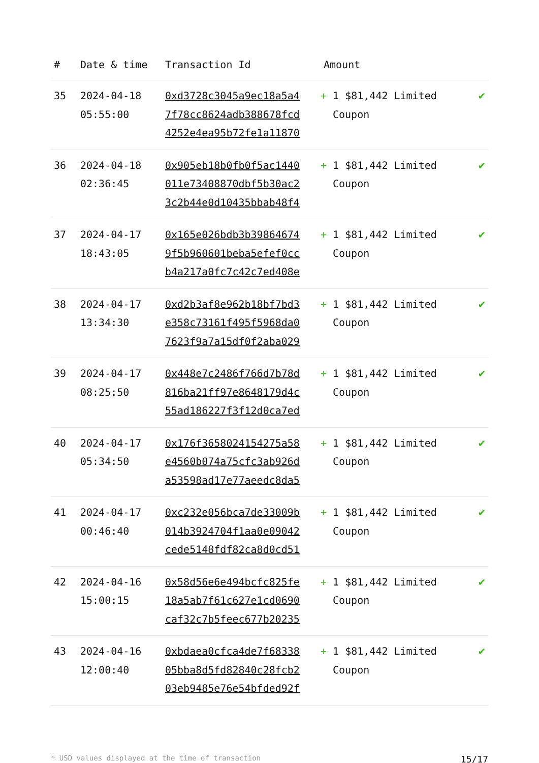| # | Date & time | Transaction Id | Amount | |
| --- | --- | --- | --- | --- |
| 35 | 2024-04-18 05:55:00 | 0xd3728c3045a9ec18a5a4 7f78cc8624adb388678fcd 4252e4ea95b72fe1a11870 | + 1 $81,442 Limited Coupon | ✔ |
| 36 | 2024-04-18 02:36:45 | 0x905eb18b0fb0f5ac1440 011e73408870dbf5b30ac2 3c2b44e0d10435bbab48f4 | + 1 $81,442 Limited Coupon | ✔ |
| 37 | 2024-04-17 18:43:05 | 0x165e026bdb3b39864674 9f5b960601beba5efef0cc b4a217a0fc7c42c7ed408e | + 1 $81,442 Limited Coupon | ✔ |
| 38 | 2024-04-17 13:34:30 | 0xd2b3af8e962b18bf7bd3 e358c73161f495f5968da0 7623f9a7a15df0f2aba029 | + 1 $81,442 Limited Coupon | ✔ |
| 39 | 2024-04-17 08:25:50 | 0x448e7c2486f766d7b78d 816ba21ff97e8648179d4c 55ad186227f3f12d0ca7ed | + 1 $81,442 Limited Coupon | ✔ |
| 40 | 2024-04-17 05:34:50 | 0x176f3658024154275a58 e4560b074a75cfc3ab926d a53598ad17e77aeedc8da5 | + 1 $81,442 Limited Coupon | ✔ |
| 41 | 2024-04-17 00:46:40 | 0xc232e056bca7de33009b 014b3924704f1aa0e09042 cede5148fdf82ca8d0cd51 | + 1 $81,442 Limited Coupon | ✔ |
| 42 | 2024-04-16 15:00:15 | 0x58d56e6e494bcfc825fe 18a5ab7f61c627e1cd0690 caf32c7b5feec677b20235 | + 1 $81,442 Limited Coupon | ✔ |
| 43 | 2024-04-16 12:00:40 | 0xbdaea0cfca4de7f68338 05bba8d5fd82840c28fcb2 03eb9485e76e54bfded92f | + 1 $81,442 Limited Coupon | ✔ |
* USD values displayed at the time of transaction 15/17